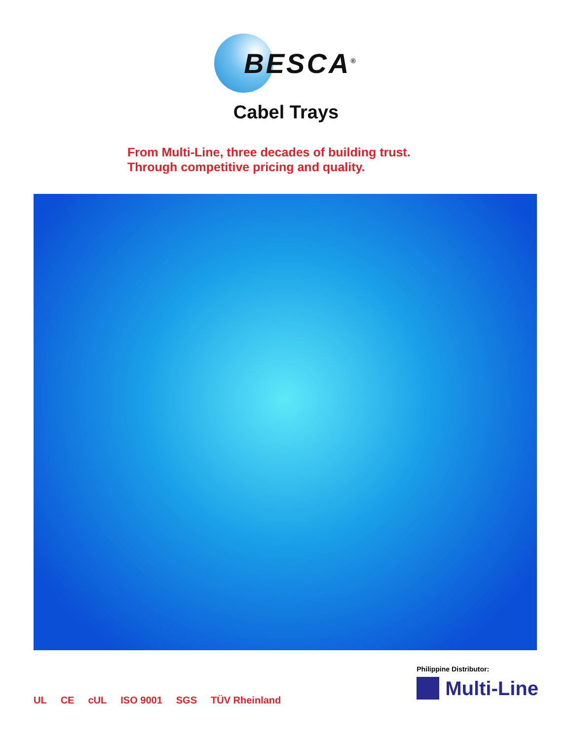BESCA<sup>®</sup>
Cabel Trays
From Multi-Line, three decades of building trust.
Through competitive pricing and quality.
UL CE cUL ISO 9001 SGS TÜV Rheinland
Philippine Distributor:
Multi-Line